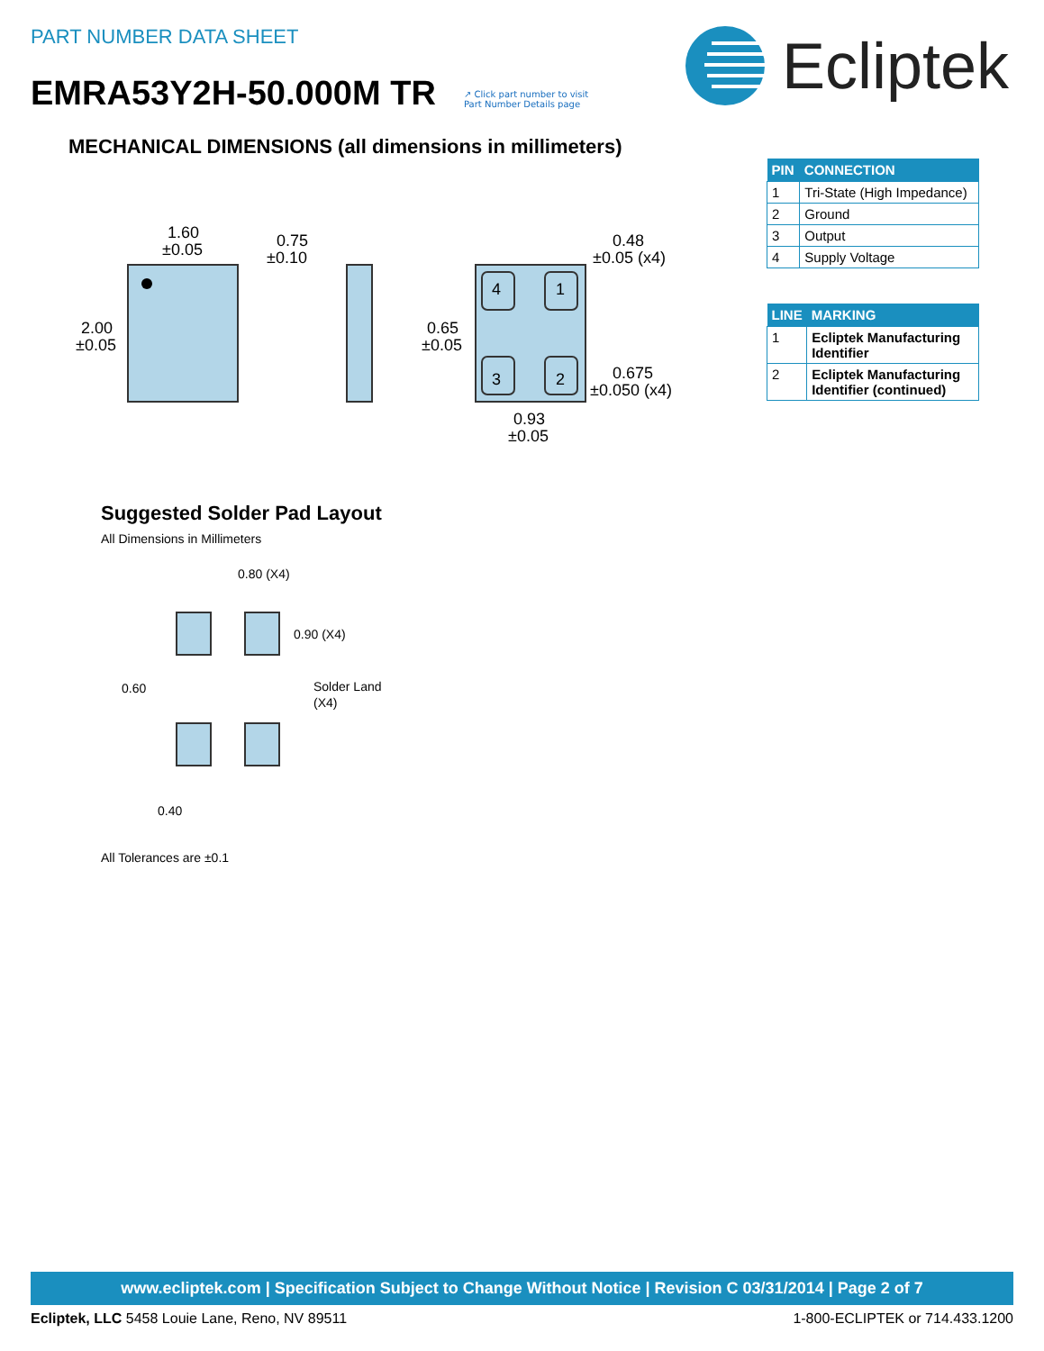PART NUMBER DATA SHEET
EMRA53Y2H-50.000M TR
↗ Click part number to visit
Part Number Details page
Ecliptek
MECHANICAL DIMENSIONS (all dimensions in millimeters)
| PIN | CONNECTION |
| --- | --- |
| 1 | Tri-State (High Impedance) |
| 2 | Ground |
| 3 | Output |
| 4 | Supply Voltage |
| LINE | MARKING |
| --- | --- |
| 1 | Ecliptek Manufacturing Identifier |
| 2 | Ecliptek Manufacturing Identifier (continued) |
1.60
±0.05
2.00
±0.05
0.75
±0.10
0.48
±0.05 (x4)
0.65
±0.05
0.675
±0.050 (x4)
0.93
±0.05
4
1
3
2
0.80 (X4)
0.90 (X4)
0.60
Solder Land
(X4)
0.40
Suggested Solder Pad Layout
All Dimensions in Millimeters
All Tolerances are ±0.1
www.ecliptek.com | Specification Subject to Change Without Notice | Revision C 03/31/2014 | Page 2 of 7
Ecliptek, LLC 5458 Louie Lane, Reno, NV 89511 1-800-ECLIPTEK or 714.433.1200